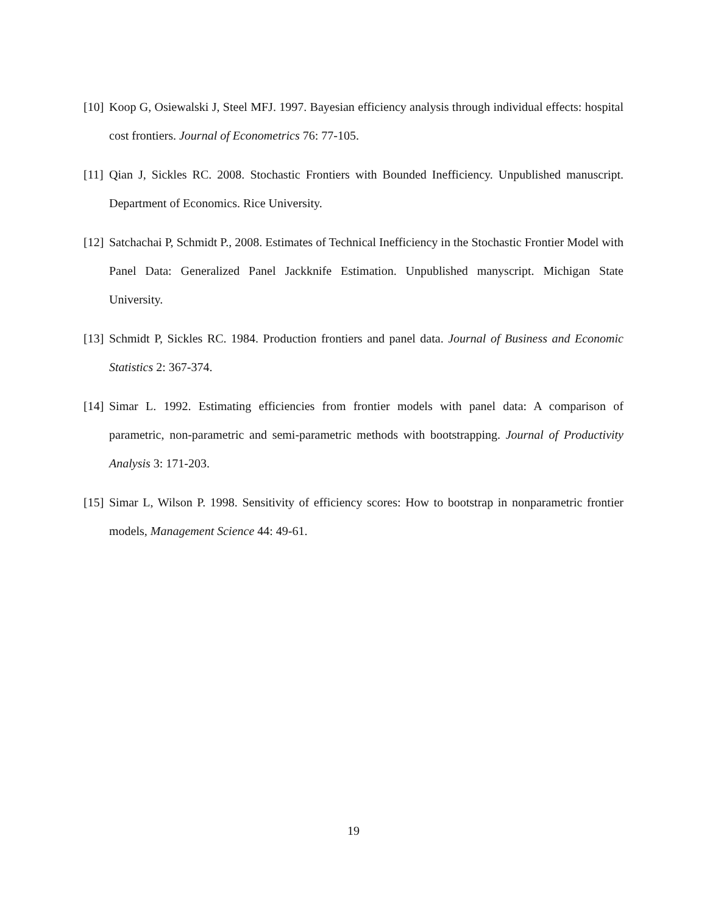[10] Koop G, Osiewalski J, Steel MFJ. 1997. Bayesian efficiency analysis through individual effects: hospital cost frontiers. Journal of Econometrics 76: 77-105.
[11] Qian J, Sickles RC. 2008. Stochastic Frontiers with Bounded Inefficiency. Unpublished manuscript. Department of Economics. Rice University.
[12] Satchachai P, Schmidt P., 2008. Estimates of Technical Inefficiency in the Stochastic Frontier Model with Panel Data: Generalized Panel Jackknife Estimation. Unpublished manyscript. Michigan State University.
[13] Schmidt P, Sickles RC. 1984. Production frontiers and panel data. Journal of Business and Economic Statistics 2: 367-374.
[14] Simar L. 1992. Estimating efficiencies from frontier models with panel data: A comparison of parametric, non-parametric and semi-parametric methods with bootstrapping. Journal of Productivity Analysis 3: 171-203.
[15] Simar L, Wilson P. 1998. Sensitivity of efficiency scores: How to bootstrap in nonparametric frontier models, Management Science 44: 49-61.
19